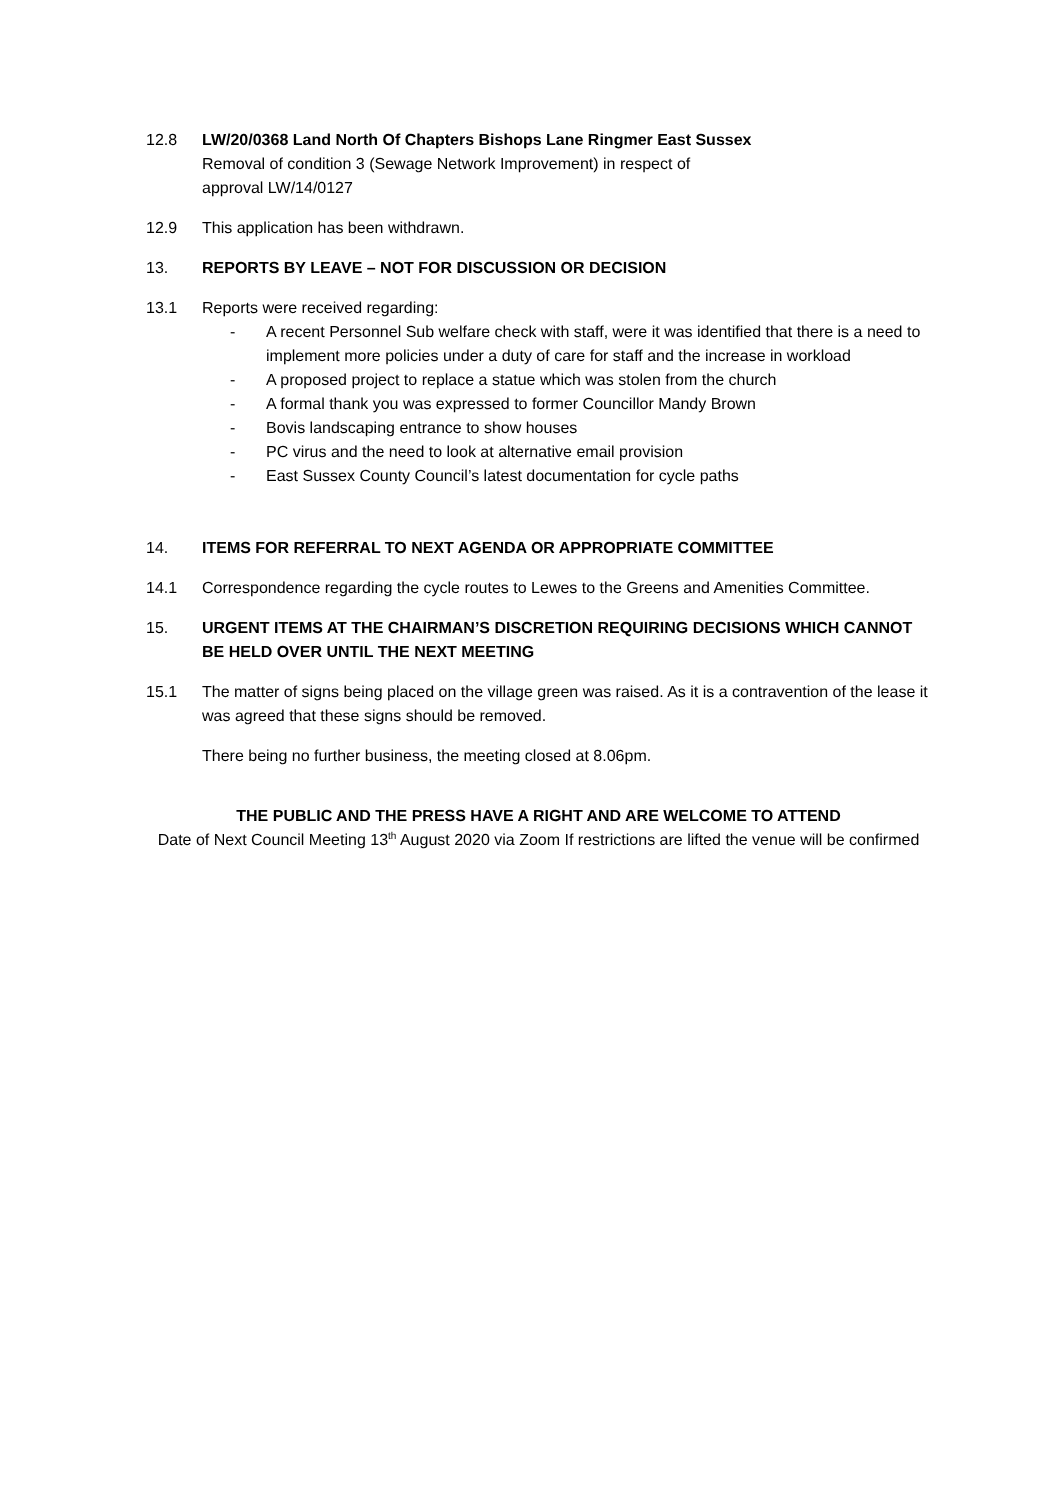12.8 LW/20/0368 Land North Of Chapters Bishops Lane Ringmer East Sussex
Removal of condition 3 (Sewage Network Improvement) in respect of
approval LW/14/0127
12.9 This application has been withdrawn.
13. REPORTS BY LEAVE – NOT FOR DISCUSSION OR DECISION
13.1 Reports were received regarding:
- A recent Personnel Sub welfare check with staff, were it was identified that there is a need to implement more policies under a duty of care for staff and the increase in workload
- A proposed project to replace a statue which was stolen from the church
- A formal thank you was expressed to former Councillor Mandy Brown
- Bovis landscaping entrance to show houses
- PC virus and the need to look at alternative email provision
- East Sussex County Council’s latest documentation for cycle paths
14. ITEMS FOR REFERRAL TO NEXT AGENDA OR APPROPRIATE COMMITTEE
14.1 Correspondence regarding the cycle routes to Lewes to the Greens and Amenities Committee.
15. URGENT ITEMS AT THE CHAIRMAN’S DISCRETION REQUIRING DECISIONS WHICH CANNOT BE HELD OVER UNTIL THE NEXT MEETING
15.1 The matter of signs being placed on the village green was raised. As it is a contravention of the lease it was agreed that these signs should be removed.
There being no further business, the meeting closed at 8.06pm.
THE PUBLIC AND THE PRESS HAVE A RIGHT AND ARE WELCOME TO ATTEND
Date of Next Council Meeting 13<sup>th</sup> August 2020 via Zoom If restrictions are lifted the venue will be confirmed